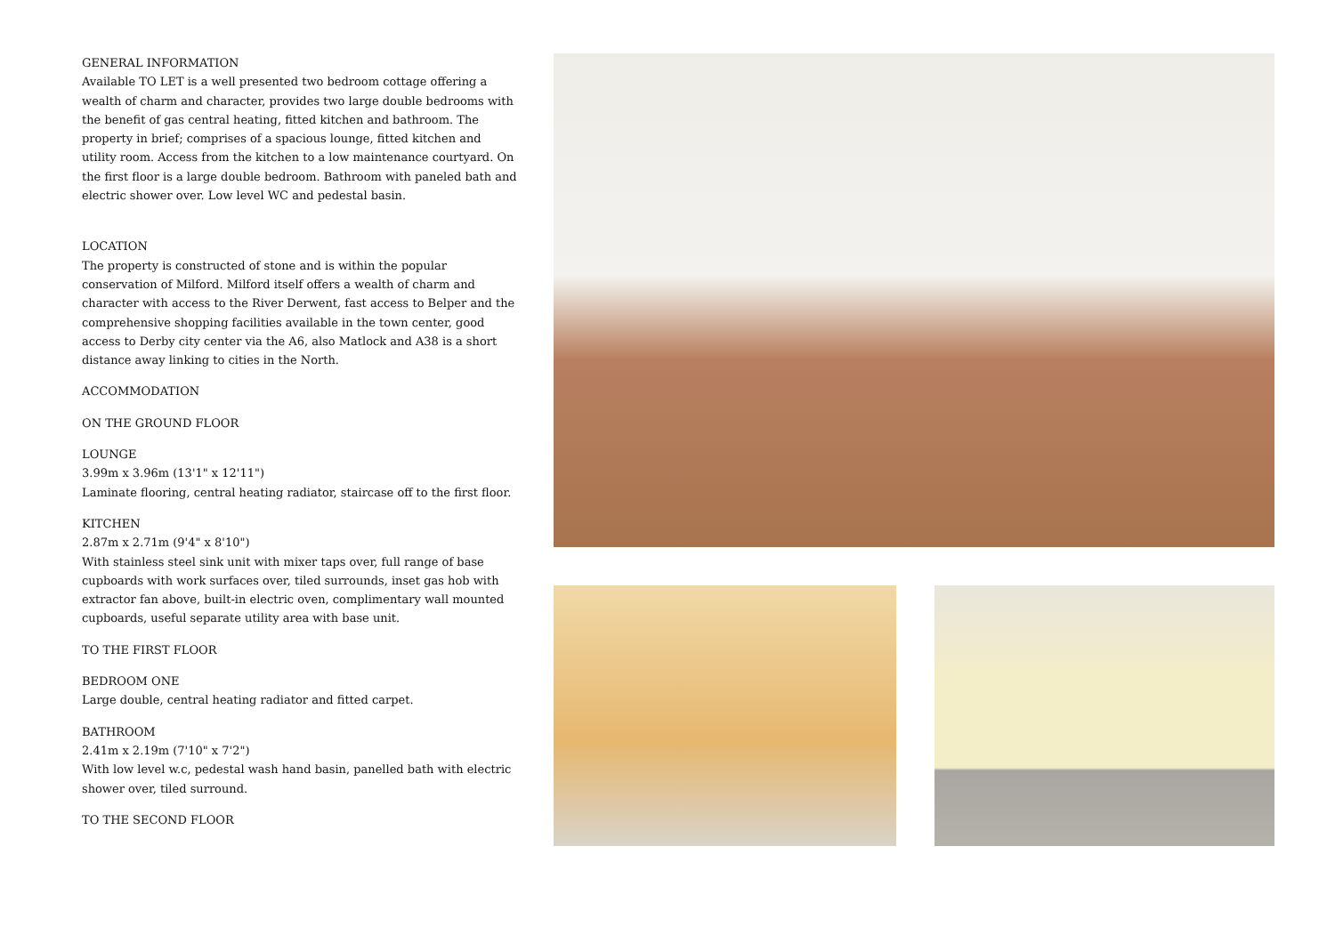GENERAL INFORMATION
Available TO LET is a well presented two bedroom cottage offering a wealth of charm and character, provides two large double bedrooms with the benefit of gas central heating, fitted kitchen and bathroom. The property in brief; comprises of a spacious lounge, fitted kitchen and utility room. Access from the kitchen to a low maintenance courtyard. On the first floor is a large double bedroom. Bathroom with paneled bath and electric shower over. Low level WC and pedestal basin.
LOCATION
The property is constructed of stone and is within the popular conservation of Milford. Milford itself offers a wealth of charm and character with access to the River Derwent, fast access to Belper and the comprehensive shopping facilities available in the town center, good access to Derby city center via the A6, also Matlock and A38 is a short distance away linking to cities in the North.
ACCOMMODATION
ON THE GROUND FLOOR
LOUNGE
3.99m x 3.96m (13'1" x 12'11")
Laminate flooring, central heating radiator, staircase off to the first floor.
KITCHEN
2.87m x 2.71m (9'4" x 8'10")
With stainless steel sink unit with mixer taps over, full range of base cupboards with work surfaces over, tiled surrounds, inset gas hob with extractor fan above, built-in electric oven, complimentary wall mounted cupboards, useful separate utility area with base unit.
TO THE FIRST FLOOR
BEDROOM ONE
Large double, central heating radiator and fitted carpet.
BATHROOM
2.41m x 2.19m (7'10" x 7'2")
With low level w.c, pedestal wash hand basin, panelled bath with electric shower over, tiled surround.
TO THE SECOND FLOOR